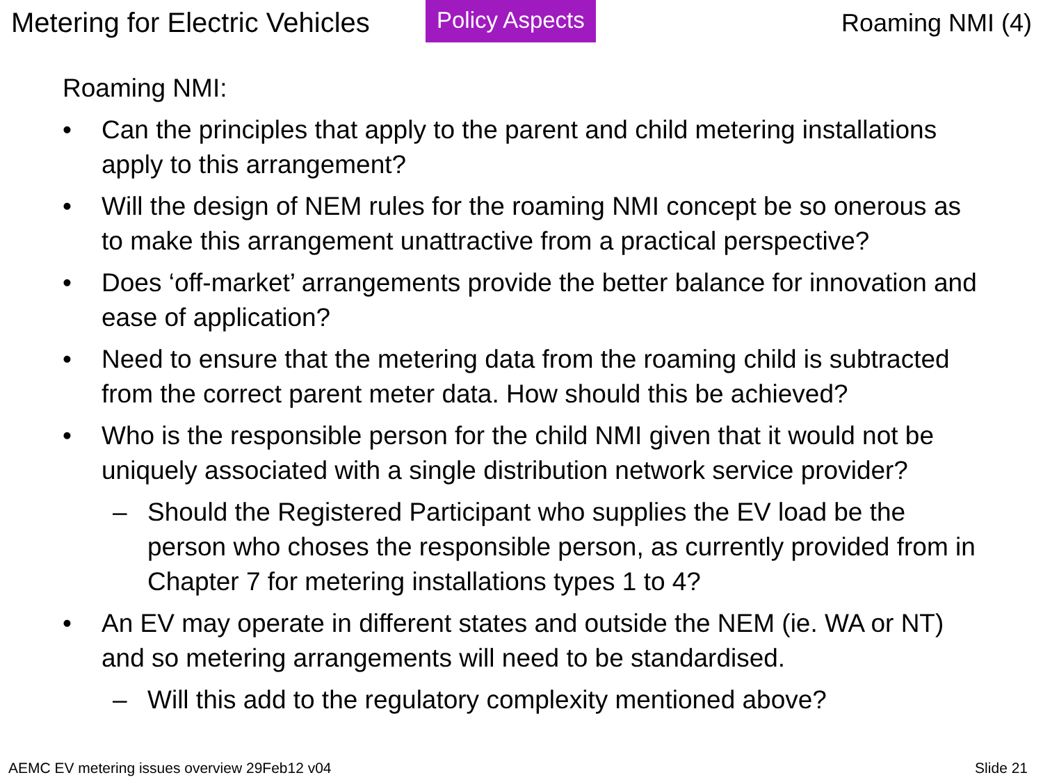Metering for Electric Vehicles
Policy Aspects
Roaming NMI (4)
Roaming NMI:
• Can the principles that apply to the parent and child metering installations apply to this arrangement?
• Will the design of NEM rules for the roaming NMI concept be so onerous as to make this arrangement unattractive from a practical perspective?
• Does ‘off-market’ arrangements provide the better balance for innovation and ease of application?
• Need to ensure that the metering data from the roaming child is subtracted from the correct parent meter data. How should this be achieved?
• Who is the responsible person for the child NMI given that it would not be uniquely associated with a single distribution network service provider?
– Should the Registered Participant who supplies the EV load be the person who choses the responsible person, as currently provided from in Chapter 7 for metering installations types 1 to 4?
• An EV may operate in different states and outside the NEM (ie. WA or NT) and so metering arrangements will need to be standardised.
– Will this add to the regulatory complexity mentioned above?
AEMC EV metering issues overview 29Feb12 v04 Slide 21